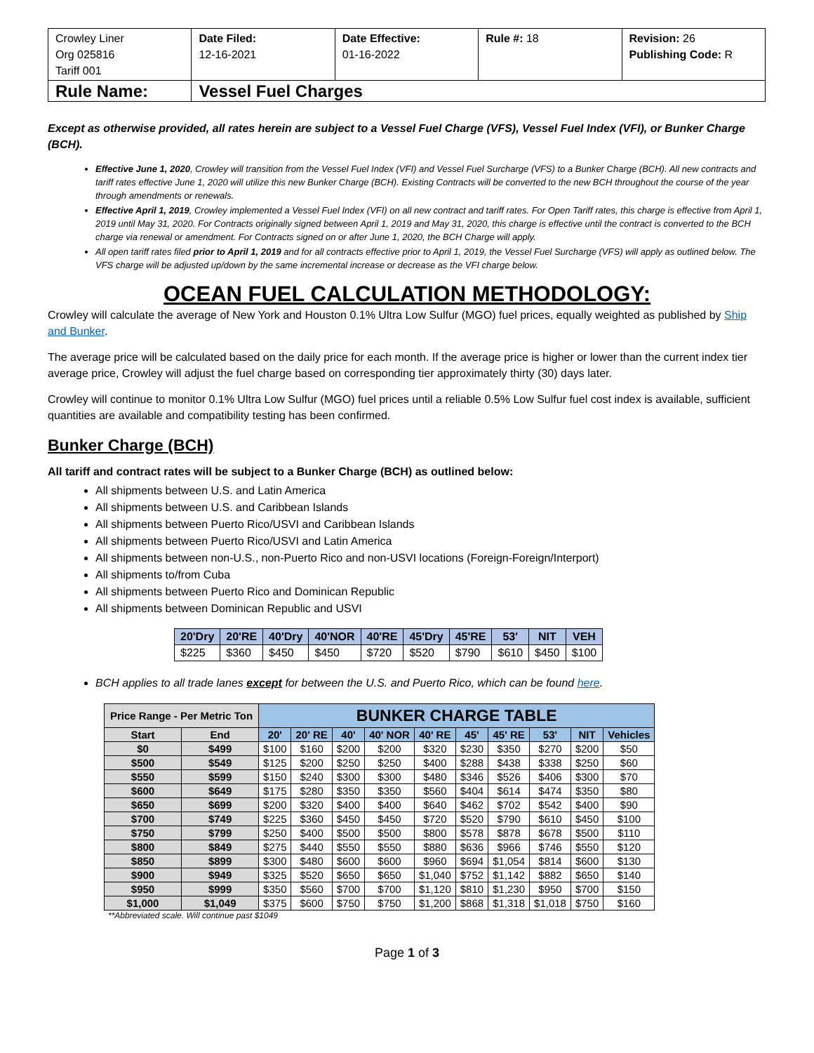| Crowley Liner Org 025816 Tariff 001 | Date Filed: 12-16-2021 | Date Effective: 01-16-2022 | Rule #: 18 | Revision: 26 Publishing Code: R |
| Rule Name: | Vessel Fuel Charges | | | |
Except as otherwise provided, all rates herein are subject to a Vessel Fuel Charge (VFS), Vessel Fuel Index (VFI), or Bunker Charge (BCH).
Effective June 1, 2020, Crowley will transition from the Vessel Fuel Index (VFI) and Vessel Fuel Surcharge (VFS) to a Bunker Charge (BCH). All new contracts and tariff rates effective June 1, 2020 will utilize this new Bunker Charge (BCH). Existing Contracts will be converted to the new BCH throughout the course of the year through amendments or renewals.
Effective April 1, 2019, Crowley implemented a Vessel Fuel Index (VFI) on all new contract and tariff rates. For Open Tariff rates, this charge is effective from April 1, 2019 until May 31, 2020. For Contracts originally signed between April 1, 2019 and May 31, 2020, this charge is effective until the contract is converted to the BCH charge via renewal or amendment. For Contracts signed on or after June 1, 2020, the BCH Charge will apply.
All open tariff rates filed prior to April 1, 2019 and for all contracts effective prior to April 1, 2019, the Vessel Fuel Surcharge (VFS) will apply as outlined below. The VFS charge will be adjusted up/down by the same incremental increase or decrease as the VFI charge below.
OCEAN FUEL CALCULATION METHODOLOGY:
Crowley will calculate the average of New York and Houston 0.1% Ultra Low Sulfur (MGO) fuel prices, equally weighted as published by Ship and Bunker.
The average price will be calculated based on the daily price for each month. If the average price is higher or lower than the current index tier average price, Crowley will adjust the fuel charge based on corresponding tier approximately thirty (30) days later.
Crowley will continue to monitor 0.1% Ultra Low Sulfur (MGO) fuel prices until a reliable 0.5% Low Sulfur fuel cost index is available, sufficient quantities are available and compatibility testing has been confirmed.
Bunker Charge (BCH)
All tariff and contract rates will be subject to a Bunker Charge (BCH) as outlined below:
All shipments between U.S. and Latin America
All shipments between U.S. and Caribbean Islands
All shipments between Puerto Rico/USVI and Caribbean Islands
All shipments between Puerto Rico/USVI and Latin America
All shipments between non-U.S., non-Puerto Rico and non-USVI locations (Foreign-Foreign/Interport)
All shipments to/from Cuba
All shipments between Puerto Rico and Dominican Republic
All shipments between Dominican Republic and USVI
| 20'Dry | 20'RE | 40'Dry | 40'NOR | 40'RE | 45'Dry | 45'RE | 53' | NIT | VEH |
| --- | --- | --- | --- | --- | --- | --- | --- | --- | --- |
| $225 | $360 | $450 | $450 | $720 | $520 | $790 | $610 | $450 | $100 |
BCH applies to all trade lanes except for between the U.S. and Puerto Rico, which can be found here.
| Price Range - Per Metric Ton | | BUNKER CHARGE TABLE | | | | | | | | | |
| --- | --- | --- | --- | --- | --- | --- | --- | --- | --- | --- | --- |
| Start | End | 20' | 20' RE | 40' | 40' NOR | 40' RE | 45' | 45' RE | 53' | NIT | Vehicles |
| $0 | $499 | $100 | $160 | $200 | $200 | $320 | $230 | $350 | $270 | $200 | $50 |
| $500 | $549 | $125 | $200 | $250 | $250 | $400 | $288 | $438 | $338 | $250 | $60 |
| $550 | $599 | $150 | $240 | $300 | $300 | $480 | $346 | $526 | $406 | $300 | $70 |
| $600 | $649 | $175 | $280 | $350 | $350 | $560 | $404 | $614 | $474 | $350 | $80 |
| $650 | $699 | $200 | $320 | $400 | $400 | $640 | $462 | $702 | $542 | $400 | $90 |
| $700 | $749 | $225 | $360 | $450 | $450 | $720 | $520 | $790 | $610 | $450 | $100 |
| $750 | $799 | $250 | $400 | $500 | $500 | $800 | $578 | $878 | $678 | $500 | $110 |
| $800 | $849 | $275 | $440 | $550 | $550 | $880 | $636 | $966 | $746 | $550 | $120 |
| $850 | $899 | $300 | $480 | $600 | $600 | $960 | $694 | $1,054 | $814 | $600 | $130 |
| $900 | $949 | $325 | $520 | $650 | $650 | $1,040 | $752 | $1,142 | $882 | $650 | $140 |
| $950 | $999 | $350 | $560 | $700 | $700 | $1,120 | $810 | $1,230 | $950 | $700 | $150 |
| $1,000 | $1,049 | $375 | $600 | $750 | $750 | $1,200 | $868 | $1,318 | $1,018 | $750 | $160 |
**Abbreviated scale. Will continue past $1049
Page 1 of 3